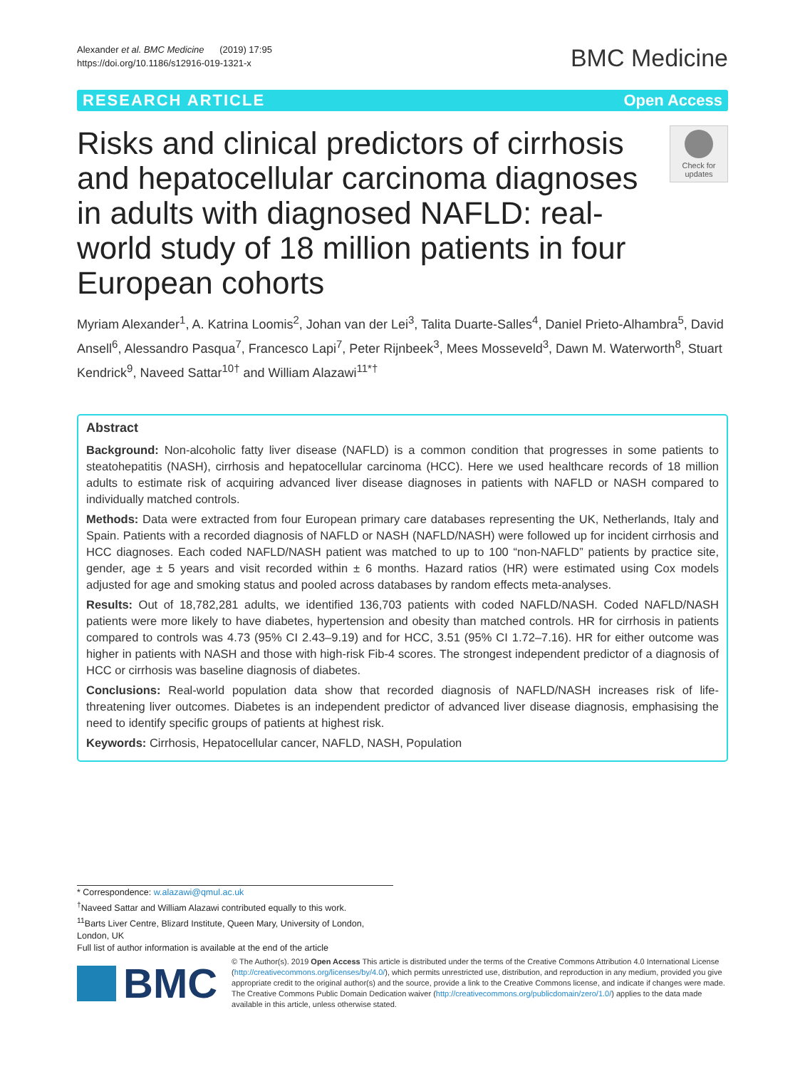Alexander et al. BMC Medicine (2019) 17:95
https://doi.org/10.1186/s12916-019-1321-x
BMC Medicine
RESEARCH ARTICLE Open Access
Risks and clinical predictors of cirrhosis and hepatocellular carcinoma diagnoses in adults with diagnosed NAFLD: real-world study of 18 million patients in four European cohorts
Check for updates
Myriam Alexander<sup>1</sup>, A. Katrina Loomis<sup>2</sup>, Johan van der Lei<sup>3</sup>, Talita Duarte-Salles<sup>4</sup>, Daniel Prieto-Alhambra<sup>5</sup>, David Ansell<sup>6</sup>, Alessandro Pasqua<sup>7</sup>, Francesco Lapi<sup>7</sup>, Peter Rijnbeek<sup>3</sup>, Mees Mosseveld<sup>3</sup>, Dawn M. Waterworth<sup>8</sup>, Stuart Kendrick<sup>9</sup>, Naveed Sattar<sup>10†</sup> and William Alazawi<sup>11*†</sup>
Abstract
Background: Non-alcoholic fatty liver disease (NAFLD) is a common condition that progresses in some patients to steatohepatitis (NASH), cirrhosis and hepatocellular carcinoma (HCC). Here we used healthcare records of 18 million adults to estimate risk of acquiring advanced liver disease diagnoses in patients with NAFLD or NASH compared to individually matched controls.
Methods: Data were extracted from four European primary care databases representing the UK, Netherlands, Italy and Spain. Patients with a recorded diagnosis of NAFLD or NASH (NAFLD/NASH) were followed up for incident cirrhosis and HCC diagnoses. Each coded NAFLD/NASH patient was matched to up to 100 “non-NAFLD” patients by practice site, gender, age ± 5 years and visit recorded within ± 6 months. Hazard ratios (HR) were estimated using Cox models adjusted for age and smoking status and pooled across databases by random effects meta-analyses.
Results: Out of 18,782,281 adults, we identified 136,703 patients with coded NAFLD/NASH. Coded NAFLD/NASH patients were more likely to have diabetes, hypertension and obesity than matched controls. HR for cirrhosis in patients compared to controls was 4.73 (95% CI 2.43–9.19) and for HCC, 3.51 (95% CI 1.72–7.16). HR for either outcome was higher in patients with NASH and those with high-risk Fib-4 scores. The strongest independent predictor of a diagnosis of HCC or cirrhosis was baseline diagnosis of diabetes.
Conclusions: Real-world population data show that recorded diagnosis of NAFLD/NASH increases risk of life-threatening liver outcomes. Diabetes is an independent predictor of advanced liver disease diagnosis, emphasising the need to identify specific groups of patients at highest risk.
Keywords: Cirrhosis, Hepatocellular cancer, NAFLD, NASH, Population
* Correspondence: w.alazawi@qmul.ac.uk
<sup>†</sup> Naveed Sattar and William Alazawi contributed equally to this work.
<sup>11</sup> Barts Liver Centre, Blizard Institute, Queen Mary, University of London, London, UK
Full list of author information is available at the end of the article
BMC
© The Author(s). 2019 Open Access This article is distributed under the terms of the Creative Commons Attribution 4.0 International License (http://creativecommons.org/licenses/by/4.0/), which permits unrestricted use, distribution, and reproduction in any medium, provided you give appropriate credit to the original author(s) and the source, provide a link to the Creative Commons license, and indicate if changes were made. The Creative Commons Public Domain Dedication waiver (http://creativecommons.org/publicdomain/zero/1.0/) applies to the data made available in this article, unless otherwise stated.